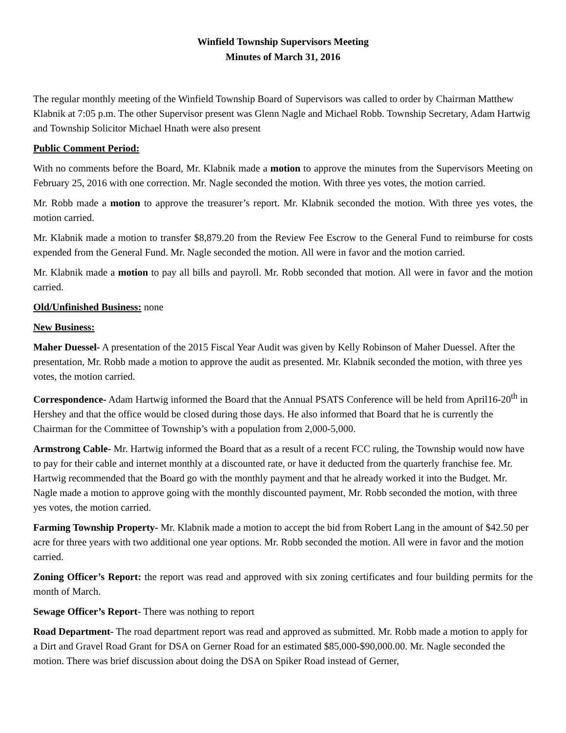Winfield Township Supervisors Meeting
Minutes of March 31, 2016
The regular monthly meeting of the Winfield Township Board of Supervisors was called to order by Chairman Matthew Klabnik at 7:05 p.m. The other Supervisor present was Glenn Nagle and Michael Robb. Township Secretary, Adam Hartwig and Township Solicitor Michael Hnath were also present
Public Comment Period:
With no comments before the Board, Mr. Klabnik made a motion to approve the minutes from the Supervisors Meeting on February 25, 2016 with one correction. Mr. Nagle seconded the motion. With three yes votes, the motion carried.
Mr. Robb made a motion to approve the treasurer’s report. Mr. Klabnik seconded the motion. With three yes votes, the motion carried.
Mr. Klabnik made a motion to transfer $8,879.20 from the Review Fee Escrow to the General Fund to reimburse for costs expended from the General Fund. Mr. Nagle seconded the motion. All were in favor and the motion carried.
Mr. Klabnik made a motion to pay all bills and payroll. Mr. Robb seconded that motion. All were in favor and the motion carried.
Old/Unfinished Business: none
New Business:
Maher Duessel- A presentation of the 2015 Fiscal Year Audit was given by Kelly Robinson of Maher Duessel. After the presentation, Mr. Robb made a motion to approve the audit as presented. Mr. Klabnik seconded the motion, with three yes votes, the motion carried.
Correspondence- Adam Hartwig informed the Board that the Annual PSATS Conference will be held from April16-20<sup>th</sup> in Hershey and that the office would be closed during those days. He also informed that Board that he is currently the Chairman for the Committee of Township’s with a population from 2,000-5,000.
Armstrong Cable- Mr. Hartwig informed the Board that as a result of a recent FCC ruling, the Township would now have to pay for their cable and internet monthly at a discounted rate, or have it deducted from the quarterly franchise fee. Mr. Hartwig recommended that the Board go with the monthly payment and that he already worked it into the Budget. Mr. Nagle made a motion to approve going with the monthly discounted payment, Mr. Robb seconded the motion, with three yes votes, the motion carried.
Farming Township Property- Mr. Klabnik made a motion to accept the bid from Robert Lang in the amount of $42.50 per acre for three years with two additional one year options. Mr. Robb seconded the motion. All were in favor and the motion carried.
Zoning Officer’s Report: the report was read and approved with six zoning certificates and four building permits for the month of March.
Sewage Officer’s Report- There was nothing to report
Road Department- The road department report was read and approved as submitted. Mr. Robb made a motion to apply for a Dirt and Gravel Road Grant for DSA on Gerner Road for an estimated $85,000-$90,000.00. Mr. Nagle seconded the motion. There was brief discussion about doing the DSA on Spiker Road instead of Gerner,